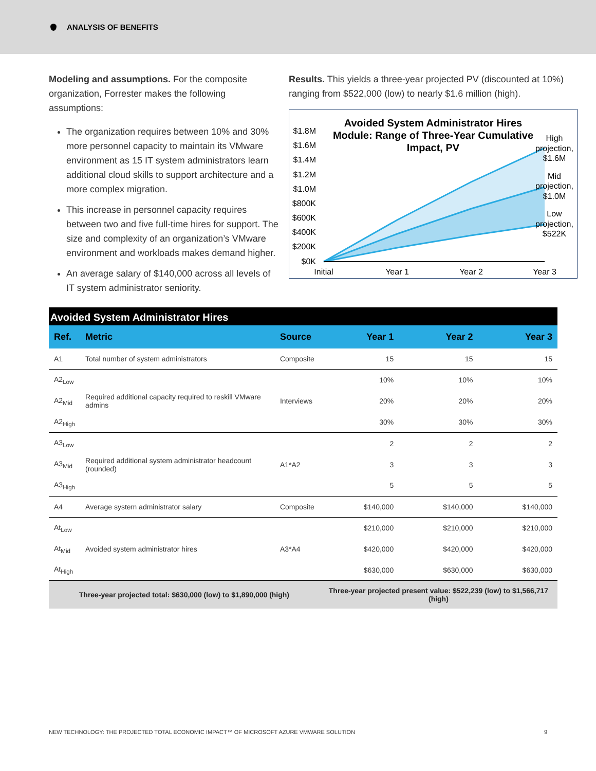ANALYSIS OF BENEFITS
Modeling and assumptions. For the composite organization, Forrester makes the following assumptions:
The organization requires between 10% and 30% more personnel capacity to maintain its VMware environment as 15 IT system administrators learn additional cloud skills to support architecture and a more complex migration.
This increase in personnel capacity requires between two and five full-time hires for support. The size and complexity of an organization’s VMware environment and workloads makes demand higher.
An average salary of $140,000 across all levels of IT system administrator seniority.
Results. This yields a three-year projected PV (discounted at 10%) ranging from $522,000 (low) to nearly $1.6 million (high).
Avoided System Administrator Hires
Module: Range of Three-Year Cumulative
Impact, PV
$1.8M
$1.6M
$1.4M
$1.2M
$1.0M
$800K
$600K
$400K
$200K
$0K
Initial
Year 1
Year 2
Year 3
High
projection,
$1.6M
Mid
projection,
$1.0M
Low
projection,
$522K
| Avoided System Administrator Hires | | | | | |
| Ref. | Metric | Source | Year 1 | Year 2 | Year 3 |
| A1 | Total number of system administrators | Composite | 15 | 15 | 15 |
| A2<sub>Low</sub> | Required additional capacity required to reskill VMware admins | Interviews | 10% | 10% | 10% |
| A2<sub>Mid</sub> | | | 20% | 20% | 20% |
| A2<sub>High</sub> | | | 30% | 30% | 30% |
| A3<sub>Low</sub> | Required additional system administrator headcount (rounded) | A1*A2 | 2 | 2 | 2 |
| A3<sub>Mid</sub> | | | 3 | 3 | 3 |
| A3<sub>High</sub> | | | 5 | 5 | 5 |
| A4 | Average system administrator salary | Composite | $140,000 | $140,000 | $140,000 |
| At<sub>Low</sub> | Avoided system administrator hires | A3*A4 | $210,000 | $210,000 | $210,000 |
| At<sub>Mid</sub> | | | $420,000 | $420,000 | $420,000 |
| At<sub>High</sub> | | | $630,000 | $630,000 | $630,000 |
| Three-year projected total: $630,000 (low) to $1,890,000 (high) | | | Three-year projected present value: $522,239 (low) to $1,566,717 (high) | | |
NEW TECHNOLOGY: THE PROJECTED TOTAL ECONOMIC IMPACT™ OF MICROSOFT AZURE VMWARE SOLUTION 9